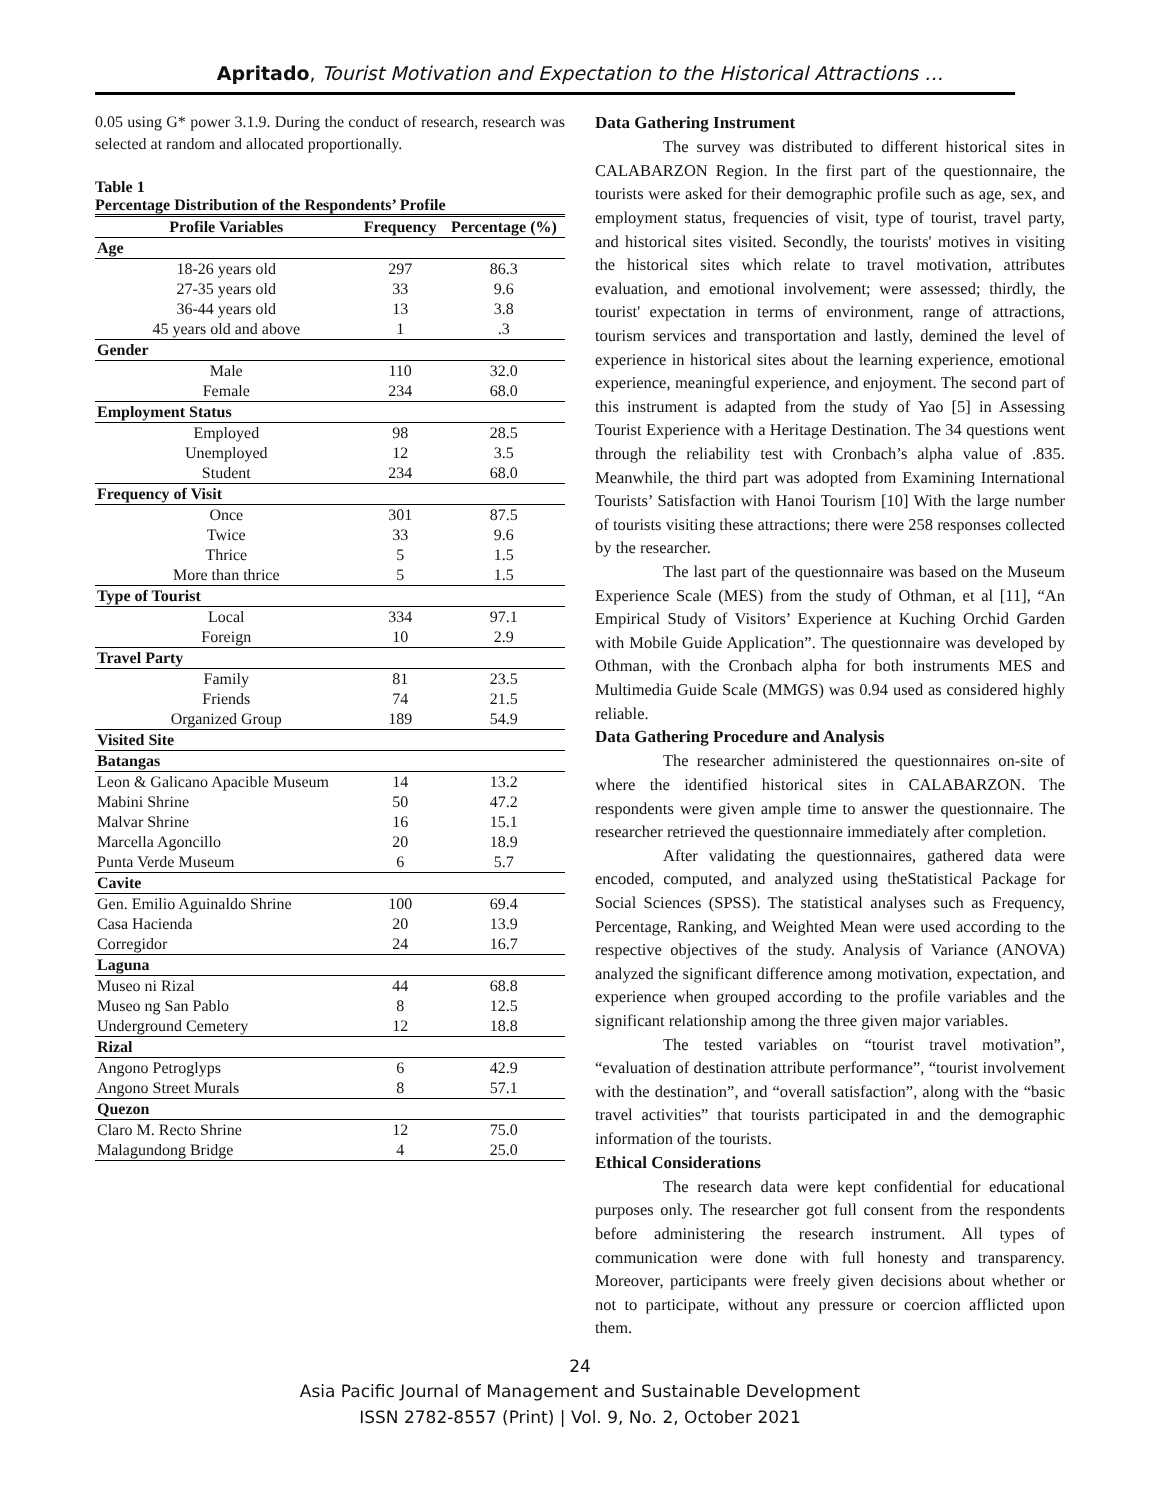Apritado, Tourist Motivation and Expectation to the Historical Attractions …
0.05 using G* power 3.1.9. During the conduct of research, research was selected at random and allocated proportionally.
Table 1
Percentage Distribution of the Respondents’ Profile
| Profile Variables | Frequency | Percentage (%) |
| --- | --- | --- |
| Age | | |
| 18-26 years old | 297 | 86.3 |
| 27-35 years old | 33 | 9.6 |
| 36-44 years old | 13 | 3.8 |
| 45 years old and above | 1 | .3 |
| Gender | | |
| Male | 110 | 32.0 |
| Female | 234 | 68.0 |
| Employment Status | | |
| Employed | 98 | 28.5 |
| Unemployed | 12 | 3.5 |
| Student | 234 | 68.0 |
| Frequency of Visit | | |
| Once | 301 | 87.5 |
| Twice | 33 | 9.6 |
| Thrice | 5 | 1.5 |
| More than thrice | 5 | 1.5 |
| Type of Tourist | | |
| Local | 334 | 97.1 |
| Foreign | 10 | 2.9 |
| Travel Party | | |
| Family | 81 | 23.5 |
| Friends | 74 | 21.5 |
| Organized Group | 189 | 54.9 |
| Visited Site | | |
| Batangas | | |
| Leon & Galicano Apacible Museum | 14 | 13.2 |
| Mabini Shrine | 50 | 47.2 |
| Malvar Shrine | 16 | 15.1 |
| Marcella Agoncillo | 20 | 18.9 |
| Punta Verde Museum | 6 | 5.7 |
| Cavite | | |
| Gen. Emilio Aguinaldo Shrine | 100 | 69.4 |
| Casa Hacienda | 20 | 13.9 |
| Corregidor | 24 | 16.7 |
| Laguna | | |
| Museo ni Rizal | 44 | 68.8 |
| Museo ng San Pablo | 8 | 12.5 |
| Underground Cemetery | 12 | 18.8 |
| Rizal | | |
| Angono Petroglyps | 6 | 42.9 |
| Angono Street Murals | 8 | 57.1 |
| Quezon | | |
| Claro M. Recto Shrine | 12 | 75.0 |
| Malagundong Bridge | 4 | 25.0 |
Data Gathering Instrument
The survey was distributed to different historical sites in CALABARZON Region. In the first part of the questionnaire, the tourists were asked for their demographic profile such as age, sex, and employment status, frequencies of visit, type of tourist, travel party, and historical sites visited. Secondly, the tourists' motives in visiting the historical sites which relate to travel motivation, attributes evaluation, and emotional involvement; were assessed; thirdly, the tourist' expectation in terms of environment, range of attractions, tourism services and transportation and lastly, demined the level of experience in historical sites about the learning experience, emotional experience, meaningful experience, and enjoyment. The second part of this instrument is adapted from the study of Yao [5] in Assessing Tourist Experience with a Heritage Destination. The 34 questions went through the reliability test with Cronbach’s alpha value of .835. Meanwhile, the third part was adopted from Examining International Tourists’ Satisfaction with Hanoi Tourism [10] With the large number of tourists visiting these attractions; there were 258 responses collected by the researcher.
The last part of the questionnaire was based on the Museum Experience Scale (MES) from the study of Othman, et al [11], “An Empirical Study of Visitors’ Experience at Kuching Orchid Garden with Mobile Guide Application”. The questionnaire was developed by Othman, with the Cronbach alpha for both instruments MES and Multimedia Guide Scale (MMGS) was 0.94 used as considered highly reliable.
Data Gathering Procedure and Analysis
The researcher administered the questionnaires on-site of where the identified historical sites in CALABARZON. The respondents were given ample time to answer the questionnaire. The researcher retrieved the questionnaire immediately after completion.
After validating the questionnaires, gathered data were encoded, computed, and analyzed using theStatistical Package for Social Sciences (SPSS). The statistical analyses such as Frequency, Percentage, Ranking, and Weighted Mean were used according to the respective objectives of the study. Analysis of Variance (ANOVA) analyzed the significant difference among motivation, expectation, and experience when grouped according to the profile variables and the significant relationship among the three given major variables.
The tested variables on “tourist travel motivation”, “evaluation of destination attribute performance”, “tourist involvement with the destination”, and “overall satisfaction”, along with the “basic travel activities” that tourists participated in and the demographic information of the tourists.
Ethical Considerations
The research data were kept confidential for educational purposes only. The researcher got full consent from the respondents before administering the research instrument. All types of communication were done with full honesty and transparency. Moreover, participants were freely given decisions about whether or not to participate, without any pressure or coercion afflicted upon them.
24
Asia Pacific Journal of Management and Sustainable Development
ISSN 2782-8557 (Print) | Vol. 9, No. 2, October 2021